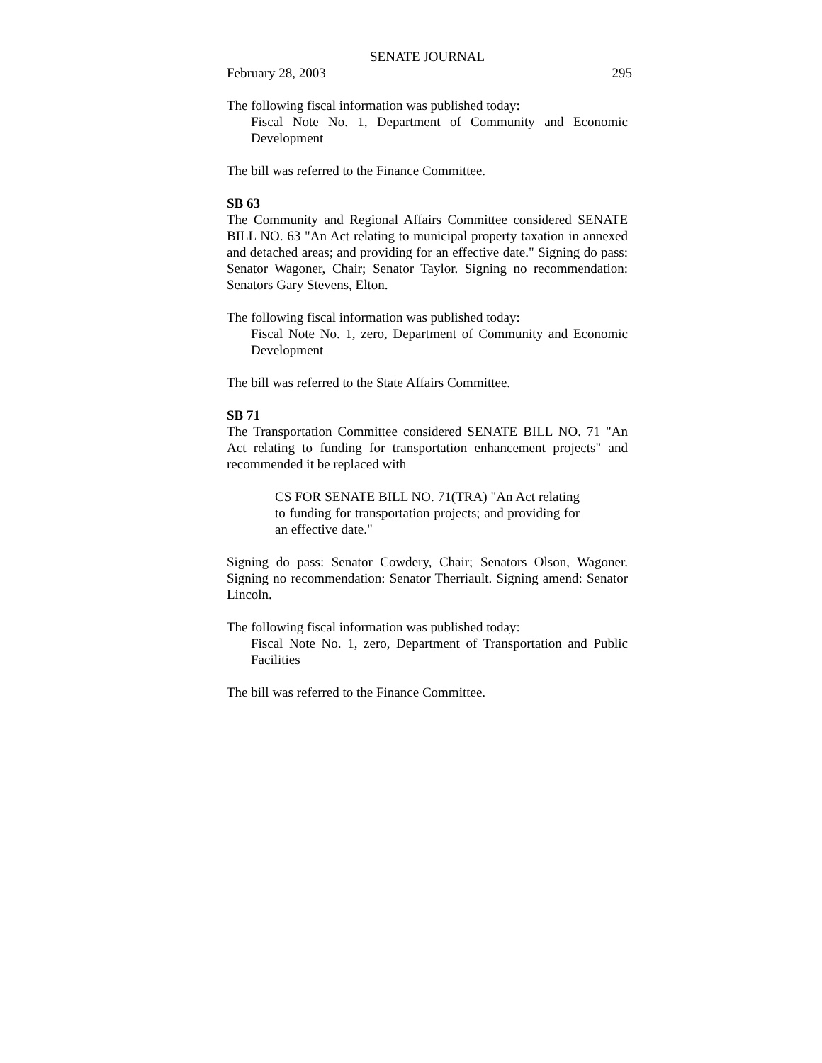SENATE JOURNAL
February 28, 2003 295
The following fiscal information was published today:
Fiscal Note No. 1, Department of Community and Economic Development
The bill was referred to the Finance Committee.
SB 63
The Community and Regional Affairs Committee considered SENATE BILL NO. 63 "An Act relating to municipal property taxation in annexed and detached areas; and providing for an effective date." Signing do pass: Senator Wagoner, Chair; Senator Taylor. Signing no recommendation: Senators Gary Stevens, Elton.
The following fiscal information was published today:
Fiscal Note No. 1, zero, Department of Community and Economic Development
The bill was referred to the State Affairs Committee.
SB 71
The Transportation Committee considered SENATE BILL NO. 71 "An Act relating to funding for transportation enhancement projects" and recommended it be replaced with
CS FOR SENATE BILL NO. 71(TRA) "An Act relating to funding for transportation projects; and providing for an effective date."
Signing do pass: Senator Cowdery, Chair; Senators Olson, Wagoner. Signing no recommendation: Senator Therriault. Signing amend: Senator Lincoln.
The following fiscal information was published today:
Fiscal Note No. 1, zero, Department of Transportation and Public Facilities
The bill was referred to the Finance Committee.